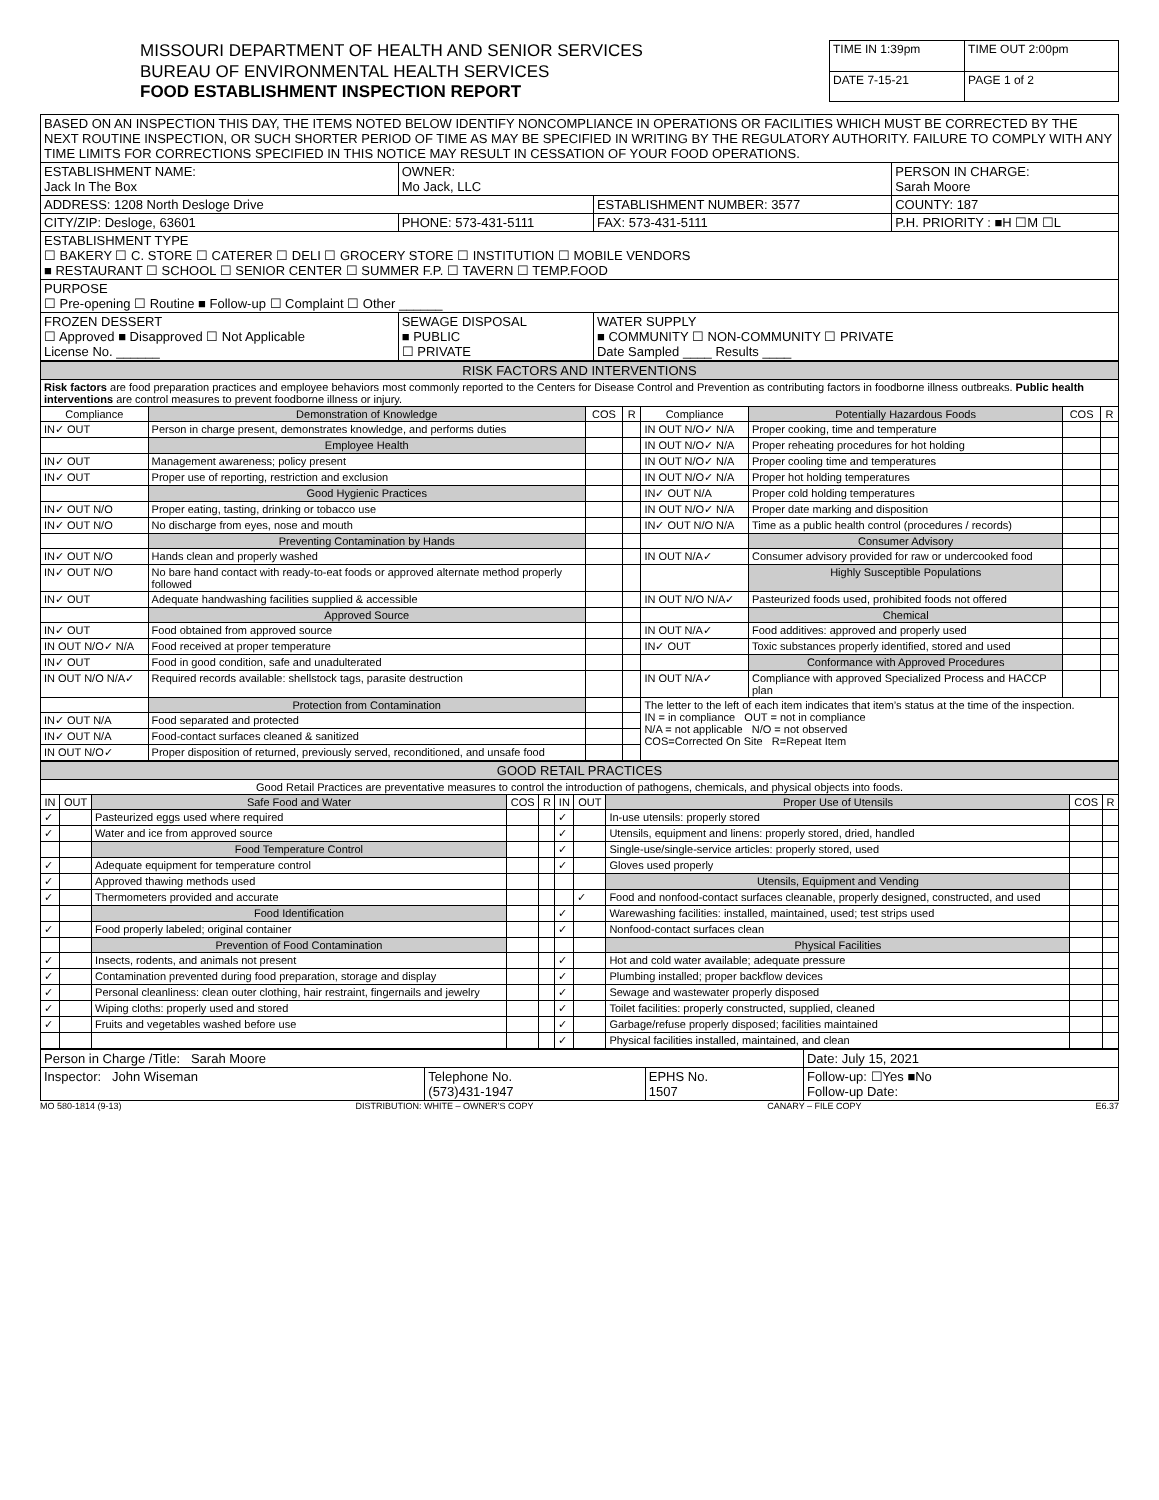MISSOURI DEPARTMENT OF HEALTH AND SENIOR SERVICES
BUREAU OF ENVIRONMENTAL HEALTH SERVICES
FOOD ESTABLISHMENT INSPECTION REPORT
| TIME IN 1:39pm | TIME OUT 2:00pm |
| DATE 7-15-21 | PAGE 1 of 2 |
| BASED ON AN INSPECTION THIS DAY, THE ITEMS NOTED BELOW IDENTIFY NONCOMPLIANCE IN OPERATIONS OR FACILITIES WHICH MUST BE CORRECTED BY THE NEXT ROUTINE INSPECTION, OR SUCH SHORTER PERIOD OF TIME AS MAY BE SPECIFIED IN WRITING BY THE REGULATORY AUTHORITY. FAILURE TO COMPLY WITH ANY TIME LIMITS FOR CORRECTIONS SPECIFIED IN THIS NOTICE MAY RESULT IN CESSATION OF YOUR FOOD OPERATIONS. | | | |
| ESTABLISHMENT NAME: Jack In The Box | OWNER: Mo Jack, LLC | | PERSON IN CHARGE: Sarah Moore |
| ADDRESS: 1208 North Desloge Drive | | ESTABLISHMENT NUMBER: 3577 | COUNTY: 187 |
| CITY/ZIP: Desloge, 63601 | PHONE: 573-431-5111 | FAX: 573-431-5111 | P.H. PRIORITY : ■H ☐M ☐L |
| ESTABLISHMENT TYPE ☐ BAKERY ☐ C. STORE ☐ CATERER ☐ DELI ☐ GROCERY STORE ☐ INSTITUTION ☐ MOBILE VENDORS ■ RESTAURANT ☐ SCHOOL ☐ SENIOR CENTER ☐ SUMMER F.P. ☐ TAVERN ☐ TEMP.FOOD | | | |
| PURPOSE ☐ Pre-opening ☐ Routine ■ Follow-up ☐ Complaint ☐ Other ______ | | | |
| FROZEN DESSERT ☐ Approved ■ Disapproved ☐ Not Applicable License No. ______ | SEWAGE DISPOSAL ■ PUBLIC ☐ PRIVATE | WATER SUPPLY ■ COMMUNITY ☐ NON-COMMUNITY ☐ PRIVATE Date Sampled ____ Results ____ | |
| RISK FACTORS AND INTERVENTIONS | | | | | | | |
| Risk factors are food preparation practices and employee behaviors most commonly reported to the Centers for Disease Control and Prevention as contributing factors in foodborne illness outbreaks. Public health interventions are control measures to prevent foodborne illness or injury. | | | | | | | |
| Compliance | Demonstration of Knowledge | COS | R | Compliance | Potentially Hazardous Foods | COS | R |
| IN✓ OUT | Person in charge present, demonstrates knowledge, and performs duties | | | IN OUT N/O✓ N/A | Proper cooking, time and temperature | | |
| | Employee Health | | | IN OUT N/O✓ N/A | Proper reheating procedures for hot holding | | |
| IN✓ OUT | Management awareness; policy present | | | IN OUT N/O✓ N/A | Proper cooling time and temperatures | | |
| IN✓ OUT | Proper use of reporting, restriction and exclusion | | | IN OUT N/O✓ N/A | Proper hot holding temperatures | | |
| | Good Hygienic Practices | | | IN✓ OUT N/A | Proper cold holding temperatures | | |
| IN✓ OUT N/O | Proper eating, tasting, drinking or tobacco use | | | IN OUT N/O✓ N/A | Proper date marking and disposition | | |
| IN✓ OUT N/O | No discharge from eyes, nose and mouth | | | IN✓ OUT N/O N/A | Time as a public health control (procedures / records) | | |
| | Preventing Contamination by Hands | | | | Consumer Advisory | | |
| IN✓ OUT N/O | Hands clean and properly washed | | | IN OUT N/A✓ | Consumer advisory provided for raw or undercooked food | | |
| IN✓ OUT N/O | No bare hand contact with ready-to-eat foods or approved alternate method properly followed | | | | Highly Susceptible Populations | | |
| IN✓ OUT | Adequate handwashing facilities supplied & accessible | | | IN OUT N/O N/A✓ | Pasteurized foods used, prohibited foods not offered | | |
| | Approved Source | | | | Chemical | | |
| IN✓ OUT | Food obtained from approved source | | | IN OUT N/A✓ | Food additives: approved and properly used | | |
| IN OUT N/O✓ N/A | Food received at proper temperature | | | IN✓ OUT | Toxic substances properly identified, stored and used | | |
| IN✓ OUT | Food in good condition, safe and unadulterated | | | | Conformance with Approved Procedures | | |
| IN OUT N/O N/A✓ | Required records available: shellstock tags, parasite destruction | | | IN OUT N/A✓ | Compliance with approved Specialized Process and HACCP plan | | |
| | Protection from Contamination | | | The letter to the left of each item indicates that item’s status at the time of the inspection. IN = in compliance OUT = not in compliance N/A = not applicable N/O = not observed COS=Corrected On Site R=Repeat Item | | | |
| IN✓ OUT N/A | Food separated and protected | | | | | | |
| IN✓ OUT N/A | Food-contact surfaces cleaned & sanitized | | | | | | |
| IN OUT N/O✓ | Proper disposition of returned, previously served, reconditioned, and unsafe food | | | | | | |
| GOOD RETAIL PRACTICES | | | | | | | | | |
| Good Retail Practices are preventative measures to control the introduction of pathogens, chemicals, and physical objects into foods. | | | | | | | | | |
| IN | OUT | Safe Food and Water | COS | R | IN | OUT | Proper Use of Utensils | COS | R |
| ✓ | | Pasteurized eggs used where required | | | ✓ | | In-use utensils: properly stored | | |
| ✓ | | Water and ice from approved source | | | ✓ | | Utensils, equipment and linens: properly stored, dried, handled | | |
| | | Food Temperature Control | | | ✓ | | Single-use/single-service articles: properly stored, used | | |
| ✓ | | Adequate equipment for temperature control | | | ✓ | | Gloves used properly | | |
| ✓ | | Approved thawing methods used | | | | | Utensils, Equipment and Vending | | |
| ✓ | | Thermometers provided and accurate | | | | ✓ | Food and nonfood-contact surfaces cleanable, properly designed, constructed, and used | | |
| | | Food Identification | | | ✓ | | Warewashing facilities: installed, maintained, used; test strips used | | |
| ✓ | | Food properly labeled; original container | | | ✓ | | Nonfood-contact surfaces clean | | |
| | | Prevention of Food Contamination | | | | | Physical Facilities | | |
| ✓ | | Insects, rodents, and animals not present | | | ✓ | | Hot and cold water available; adequate pressure | | |
| ✓ | | Contamination prevented during food preparation, storage and display | | | ✓ | | Plumbing installed; proper backflow devices | | |
| ✓ | | Personal cleanliness: clean outer clothing, hair restraint, fingernails and jewelry | | | ✓ | | Sewage and wastewater properly disposed | | |
| ✓ | | Wiping cloths: properly used and stored | | | ✓ | | Toilet facilities: properly constructed, supplied, cleaned | | |
| ✓ | | Fruits and vegetables washed before use | | | ✓ | | Garbage/refuse properly disposed; facilities maintained | | |
| | | | | | ✓ | | Physical facilities installed, maintained, and clean | | |
| Person in Charge /Title: Sarah Moore | | | Date: July 15, 2021 |
| Inspector: John Wiseman | Telephone No. (573)431-1947 | EPHS No. 1507 | Follow-up: ☐Yes ■No Follow-up Date: |
MO 580-1814 (9-13) DISTRIBUTION: WHITE – OWNER’S COPY CANARY – FILE COPY E6.37